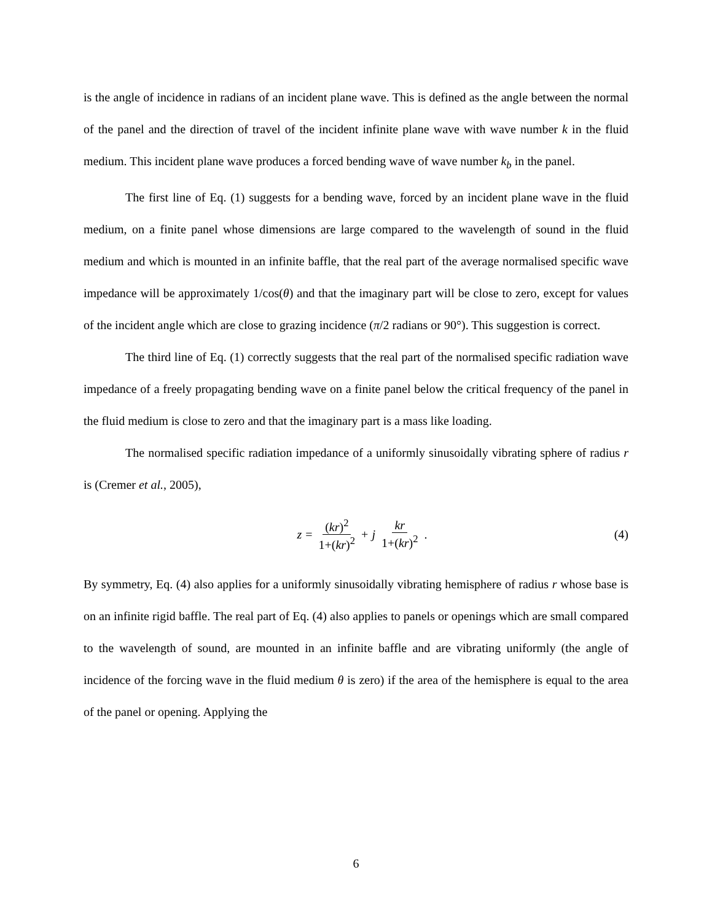is the angle of incidence in radians of an incident plane wave. This is defined as the angle between the normal of the panel and the direction of travel of the incident infinite plane wave with wave number k in the fluid medium. This incident plane wave produces a forced bending wave of wave number k<sub>b</sub> in the panel.
The first line of Eq. (1) suggests for a bending wave, forced by an incident plane wave in the fluid medium, on a finite panel whose dimensions are large compared to the wavelength of sound in the fluid medium and which is mounted in an infinite baffle, that the real part of the average normalised specific wave impedance will be approximately 1/cos(θ) and that the imaginary part will be close to zero, except for values of the incident angle which are close to grazing incidence (π/2 radians or 90°). This suggestion is correct.
The third line of Eq. (1) correctly suggests that the real part of the normalised specific radiation wave impedance of a freely propagating bending wave on a finite panel below the critical frequency of the panel in the fluid medium is close to zero and that the imaginary part is a mass like loading.
The normalised specific radiation impedance of a uniformly sinusoidally vibrating sphere of radius r is (Cremer et al., 2005),
z = (kr)<sup>2</sup> 1+(kr)<sup>2</sup> + j kr 1+(kr)<sup>2</sup> .
(4)
By symmetry, Eq. (4) also applies for a uniformly sinusoidally vibrating hemisphere of radius r whose base is on an infinite rigid baffle. The real part of Eq. (4) also applies to panels or openings which are small compared to the wavelength of sound, are mounted in an infinite baffle and are vibrating uniformly (the angle of incidence of the forcing wave in the fluid medium θ is zero) if the area of the hemisphere is equal to the area of the panel or opening. Applying the
6